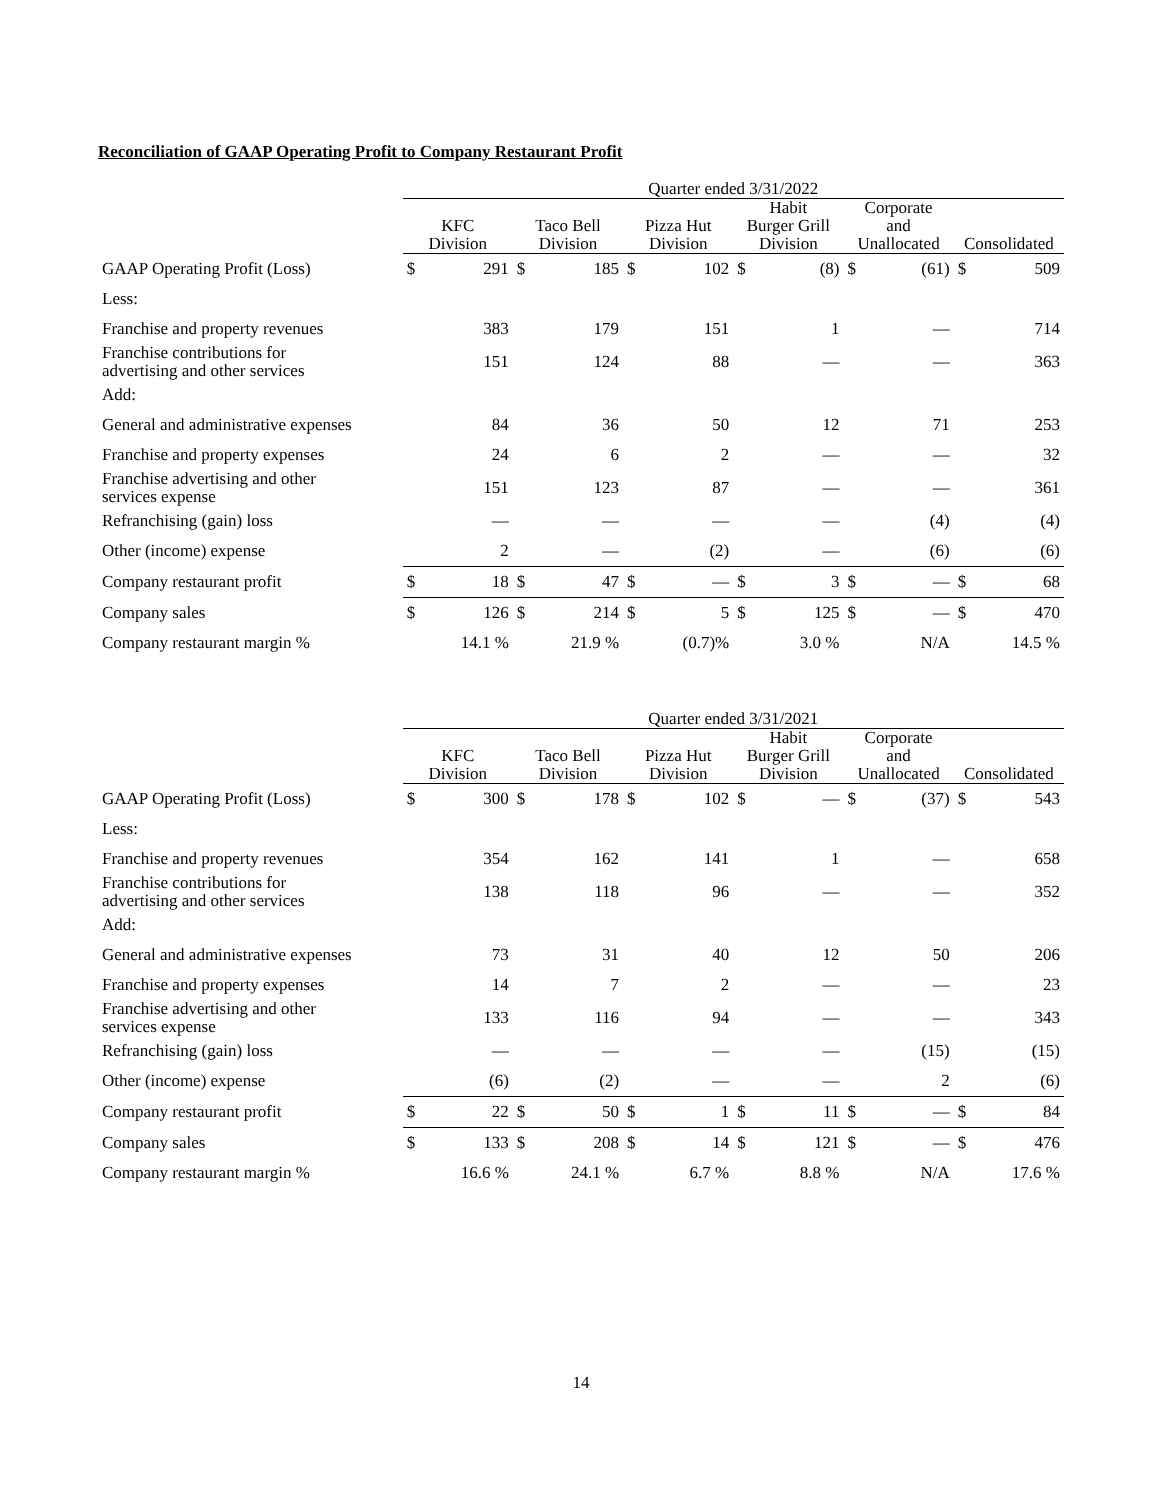Reconciliation of GAAP Operating Profit to Company Restaurant Profit
| | Quarter ended 3/31/2022 | | | | | | | | | | | |
| --- | --- | --- | --- | --- | --- | --- | --- | --- | --- | --- | --- | --- |
| | KFC Division | | Taco Bell Division | | Pizza Hut Division | | Habit Burger Grill Division | | Corporate and Unallocated | | Consolidated | |
| GAAP Operating Profit (Loss) | $ | 291 | $ | 185 | $ | 102 | $ | (8) | $ | (61) | $ | 509 |
| Less: | | | | | | | | | | | | |
| Franchise and property revenues | | 383 | | 179 | | 151 | | 1 | | — | | 714 |
| Franchise contributions for advertising and other services | | 151 | | 124 | | 88 | | — | | — | | 363 |
| Add: | | | | | | | | | | | | |
| General and administrative expenses | | 84 | | 36 | | 50 | | 12 | | 71 | | 253 |
| Franchise and property expenses | | 24 | | 6 | | 2 | | — | | — | | 32 |
| Franchise advertising and other services expense | | 151 | | 123 | | 87 | | — | | — | | 361 |
| Refranchising (gain) loss | | — | | — | | — | | — | | (4) | | (4) |
| Other (income) expense | | 2 | | — | | (2) | | — | | (6) | | (6) |
| Company restaurant profit | $ | 18 | $ | 47 | $ | — | $ | 3 | $ | — | $ | 68 |
| Company sales | $ | 126 | $ | 214 | $ | 5 | $ | 125 | $ | — | $ | 470 |
| Company restaurant margin % | | 14.1 % | | 21.9 % | | (0.7)% | | 3.0 % | | N/A | | 14.5 % |
| | Quarter ended 3/31/2021 | | | | | | | | | | | |
| --- | --- | --- | --- | --- | --- | --- | --- | --- | --- | --- | --- | --- |
| | KFC Division | | Taco Bell Division | | Pizza Hut Division | | Habit Burger Grill Division | | Corporate and Unallocated | | Consolidated | |
| GAAP Operating Profit (Loss) | $ | 300 | $ | 178 | $ | 102 | $ | — | $ | (37) | $ | 543 |
| Less: | | | | | | | | | | | | |
| Franchise and property revenues | | 354 | | 162 | | 141 | | 1 | | — | | 658 |
| Franchise contributions for advertising and other services | | 138 | | 118 | | 96 | | — | | — | | 352 |
| Add: | | | | | | | | | | | | |
| General and administrative expenses | | 73 | | 31 | | 40 | | 12 | | 50 | | 206 |
| Franchise and property expenses | | 14 | | 7 | | 2 | | — | | — | | 23 |
| Franchise advertising and other services expense | | 133 | | 116 | | 94 | | — | | — | | 343 |
| Refranchising (gain) loss | | — | | — | | — | | — | | (15) | | (15) |
| Other (income) expense | | (6) | | (2) | | — | | — | | 2 | | (6) |
| Company restaurant profit | $ | 22 | $ | 50 | $ | 1 | $ | 11 | $ | — | $ | 84 |
| Company sales | $ | 133 | $ | 208 | $ | 14 | $ | 121 | $ | — | $ | 476 |
| Company restaurant margin % | | 16.6 % | | 24.1 % | | 6.7 % | | 8.8 % | | N/A | | 17.6 % |
14